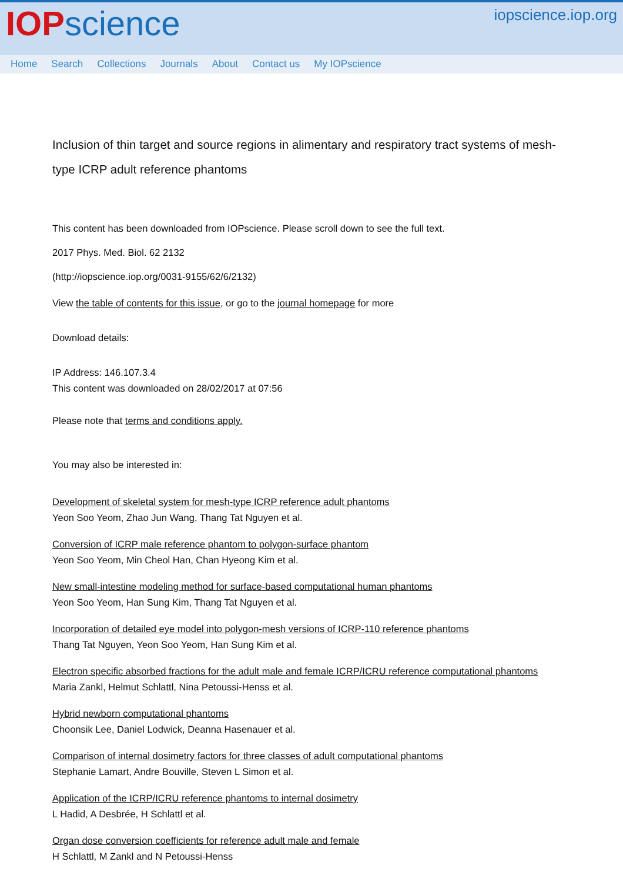IOP science
iopscience.iop.org
Home Search Collections Journals About Contact us My IOPscience
Inclusion of thin target and source regions in alimentary and respiratory tract systems of mesh-type ICRP adult reference phantoms
This content has been downloaded from IOPscience. Please scroll down to see the full text.
2017 Phys. Med. Biol. 62 2132
(http://iopscience.iop.org/0031-9155/62/6/2132)
View the table of contents for this issue, or go to the journal homepage for more
Download details:
IP Address: 146.107.3.4
This content was downloaded on 28/02/2017 at 07:56
Please note that terms and conditions apply.
You may also be interested in:
Development of skeletal system for mesh-type ICRP reference adult phantoms
Yeon Soo Yeom, Zhao Jun Wang, Thang Tat Nguyen et al.
Conversion of ICRP male reference phantom to polygon-surface phantom
Yeon Soo Yeom, Min Cheol Han, Chan Hyeong Kim et al.
New small-intestine modeling method for surface-based computational human phantoms
Yeon Soo Yeom, Han Sung Kim, Thang Tat Nguyen et al.
Incorporation of detailed eye model into polygon-mesh versions of ICRP-110 reference phantoms
Thang Tat Nguyen, Yeon Soo Yeom, Han Sung Kim et al.
Electron specific absorbed fractions for the adult male and female ICRP/ICRU reference computational phantoms
Maria Zankl, Helmut Schlattl, Nina Petoussi-Henss et al.
Hybrid newborn computational phantoms
Choonsik Lee, Daniel Lodwick, Deanna Hasenauer et al.
Comparison of internal dosimetry factors for three classes of adult computational phantoms
Stephanie Lamart, Andre Bouville, Steven L Simon et al.
Application of the ICRP/ICRU reference phantoms to internal dosimetry
L Hadid, A Desbrée, H Schlattl et al.
Organ dose conversion coefficients for reference adult male and female
H Schlattl, M Zankl and N Petoussi-Henss